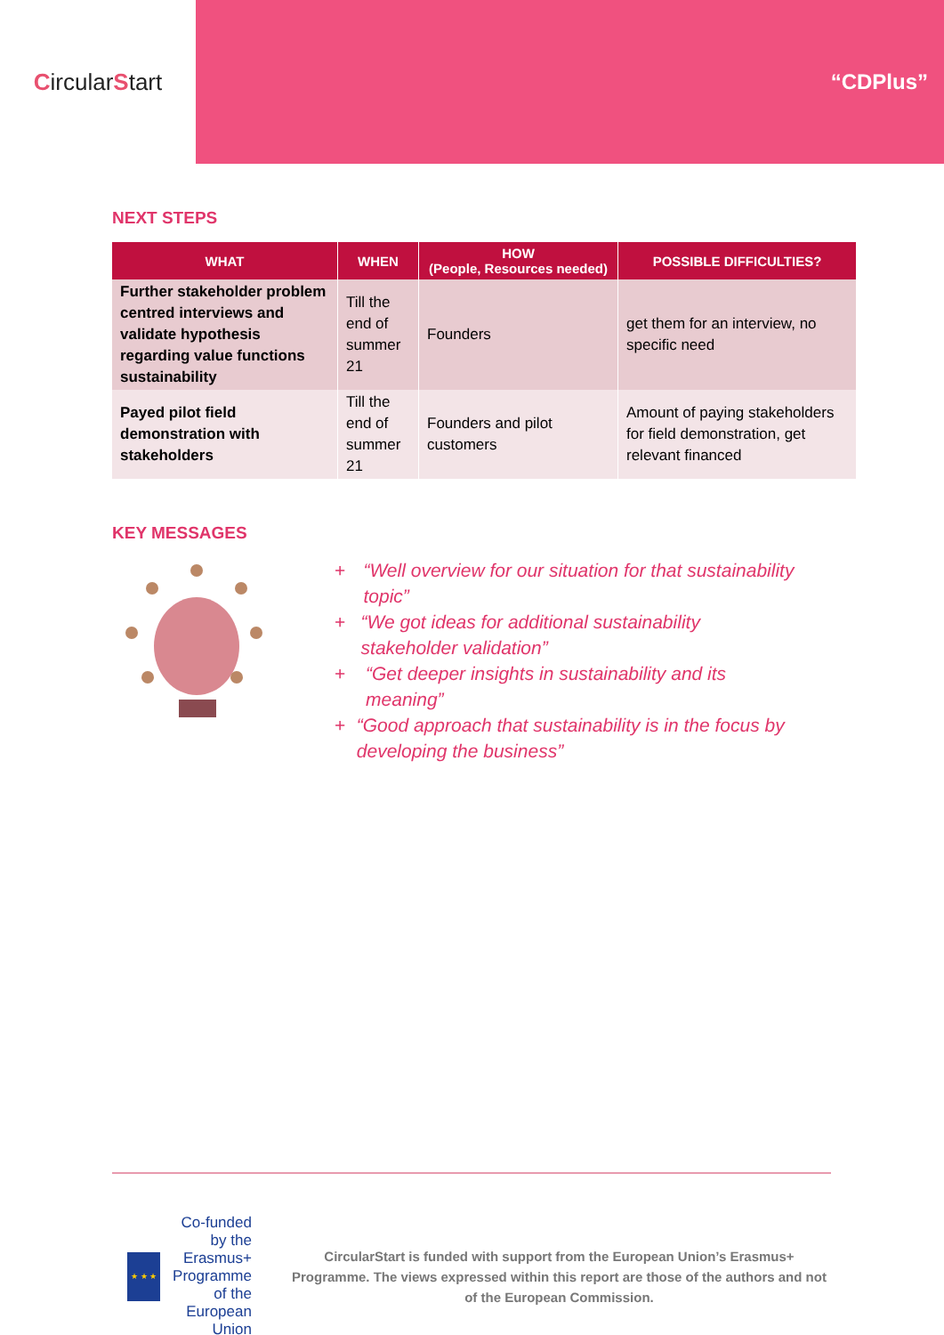Circular S tart
“CDPlus”
NEXT STEPS
| WHAT | WHEN | HOW (People, Resources needed) | POSSIBLE DIFFICULTIES? |
| --- | --- | --- | --- |
| Further stakeholder problem centred interviews and validate hypothesis regarding value functions sustainability | Till the end of summer 21 | Founders | get them for an interview, no specific need |
| Payed pilot field demonstration with stakeholders | Till the end of summer 21 | Founders and pilot customers | Amount of paying stakeholders for field demonstration, get relevant financed |
KEY MESSAGES
+ “Well overview for our situation for that sustainability topic”
+ “We got ideas for additional sustainability stakeholder validation”
+ “Get deeper insights in sustainability and its meaning”
+ “Good approach that sustainability is in the focus by developing the business”
★ ★ ★
Co-funded by the Erasmus+ Programme of the European Union
CircularStart is funded with support from the European Union’s Erasmus+ Programme. The views expressed within this report are those of the authors and not of the European Commission.